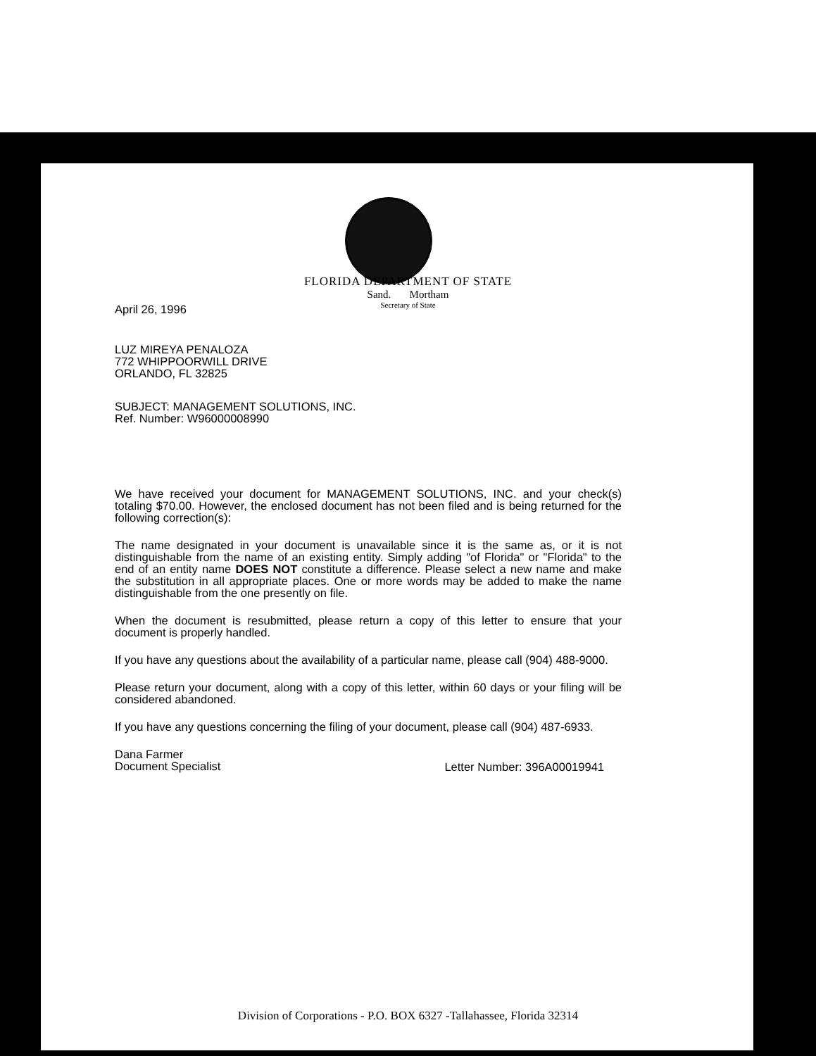FLORIDA DEPARTMENT OF STATE
Sand. Mortham
Secretary of State
April 26, 1996
LUZ MIREYA PENALOZA
772 WHIPPOORWILL DRIVE
ORLANDO, FL 32825
SUBJECT: MANAGEMENT SOLUTIONS, INC.
Ref. Number: W96000008990
We have received your document for MANAGEMENT SOLUTIONS, INC. and your check(s) totaling $70.00. However, the enclosed document has not been filed and is being returned for the following correction(s):
The name designated in your document is unavailable since it is the same as, or it is not distinguishable from the name of an existing entity. Simply adding "of Florida" or "Florida" to the end of an entity name DOES NOT constitute a difference. Please select a new name and make the substitution in all appropriate places. One or more words may be added to make the name distinguishable from the one presently on file.
When the document is resubmitted, please return a copy of this letter to ensure that your document is properly handled.
If you have any questions about the availability of a particular name, please call (904) 488-9000.
Please return your document, along with a copy of this letter, within 60 days or your filing will be considered abandoned.
If you have any questions concerning the filing of your document, please call (904) 487-6933.
Dana Farmer
Document Specialist
Letter Number: 396A00019941
Division of Corporations - P.O. BOX 6327 -Tallahassee, Florida 32314